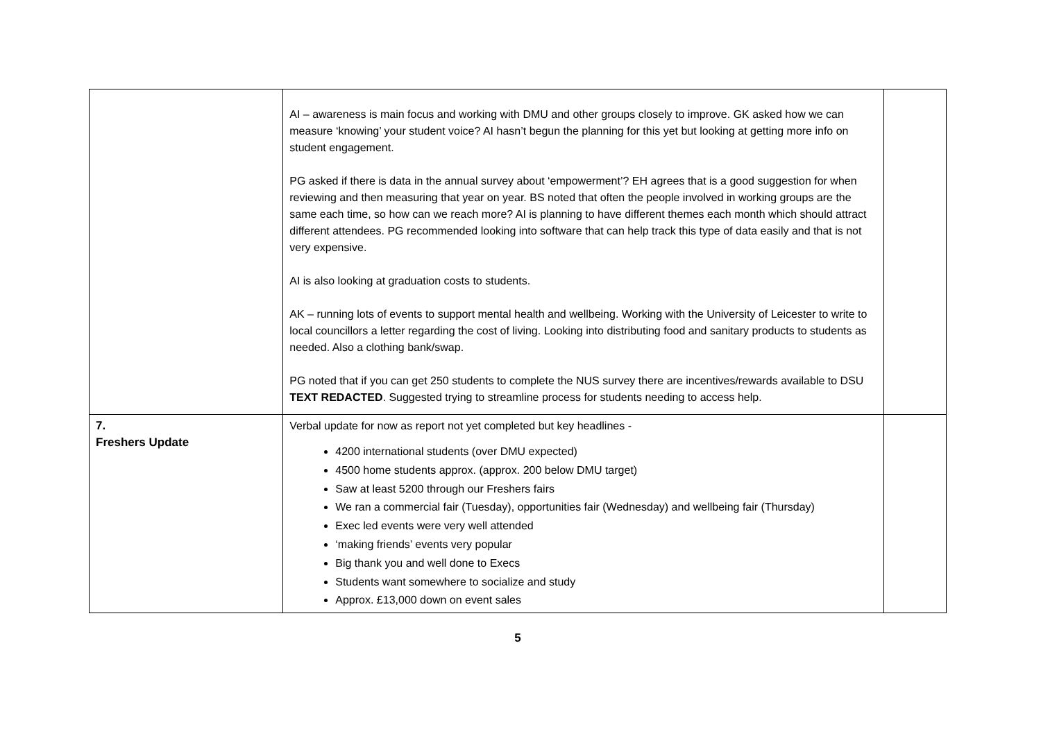| | AI – awareness is main focus and working with DMU and other groups closely to improve. GK asked how we can measure ‘knowing’ your student voice? AI hasn’t begun the planning for this yet but looking at getting more info on student engagement. PG asked if there is data in the annual survey about ‘empowerment’? EH agrees that is a good suggestion for when reviewing and then measuring that year on year. BS noted that often the people involved in working groups are the same each time, so how can we reach more? AI is planning to have different themes each month which should attract different attendees. PG recommended looking into software that can help track this type of data easily and that is not very expensive. AI is also looking at graduation costs to students. AK – running lots of events to support mental health and wellbeing. Working with the University of Leicester to write to local councillors a letter regarding the cost of living. Looking into distributing food and sanitary products to students as needed. Also a clothing bank/swap. PG noted that if you can get 250 students to complete the NUS survey there are incentives/rewards available to DSU TEXT REDACTED . Suggested trying to streamline process for students needing to access help. | |
| 7. Freshers Update | Verbal update for now as report not yet completed but key headlines - 4200 international students (over DMU expected) 4500 home students approx. (approx. 200 below DMU target) Saw at least 5200 through our Freshers fairs We ran a commercial fair (Tuesday), opportunities fair (Wednesday) and wellbeing fair (Thursday) Exec led events were very well attended ‘making friends’ events very popular Big thank you and well done to Execs Students want somewhere to socialize and study Approx. £13,000 down on event sales | |
5